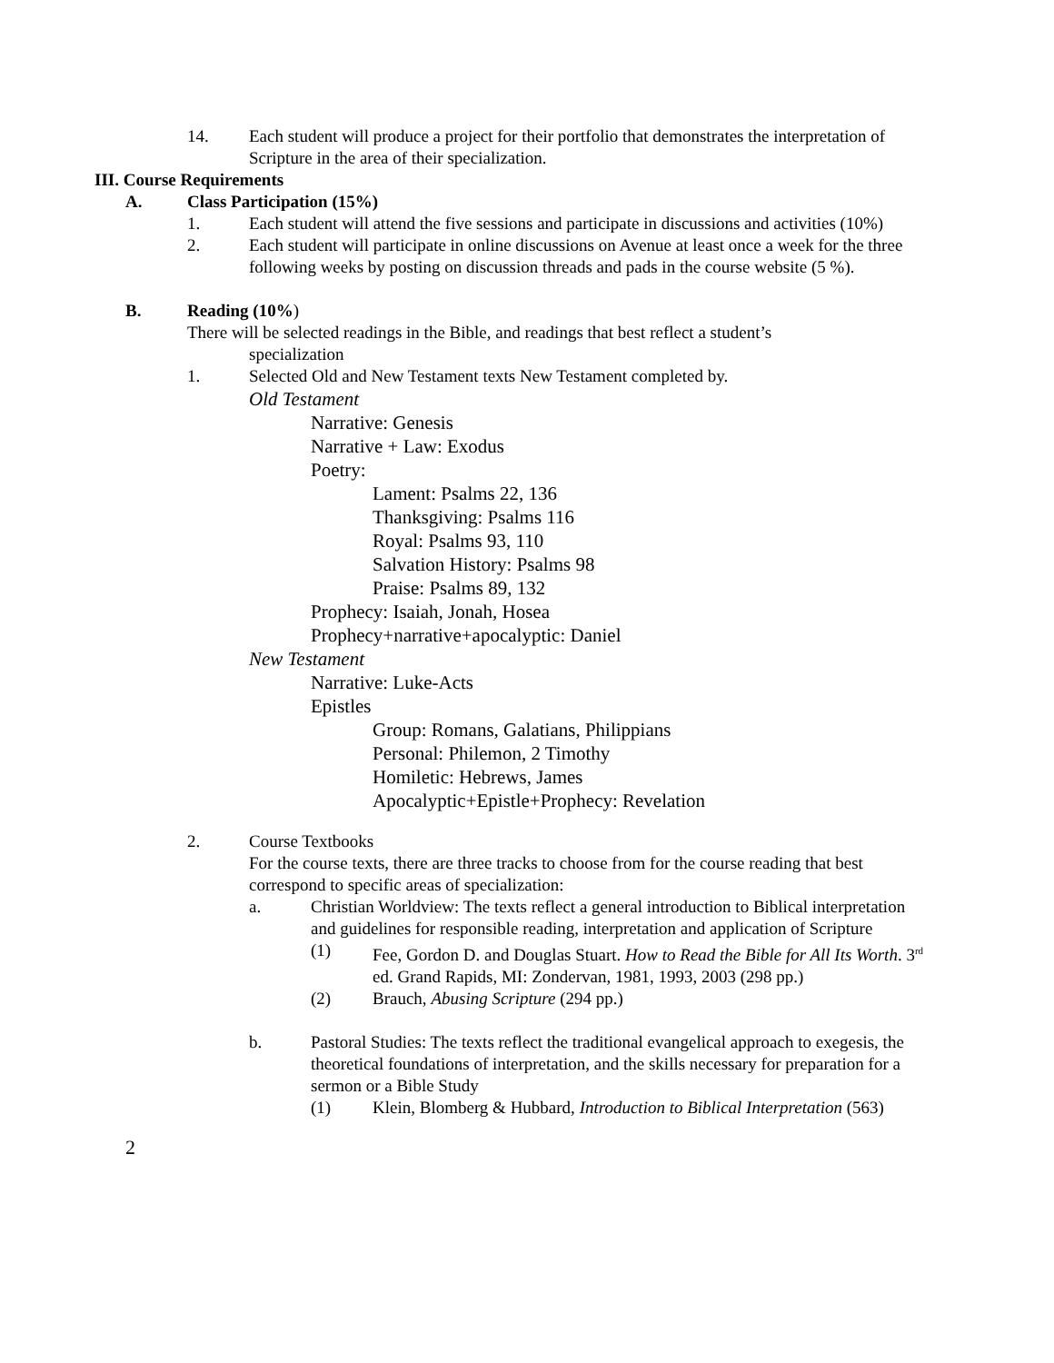14. Each student will produce a project for their portfolio that demonstrates the interpretation of Scripture in the area of their specialization.
III. Course Requirements
A. Class Participation (15%)
1. Each student will attend the five sessions and participate in discussions and activities (10%)
2. Each student will participate in online discussions on Avenue at least once a week for the three following weeks by posting on discussion threads and pads in the course website (5 %).
B. Reading (10%)
There will be selected readings in the Bible, and readings that best reflect a student’s
specialization
1. Selected Old and New Testament texts New Testament completed by.
Old Testament
Narrative: Genesis
Narrative + Law: Exodus
Poetry:
Lament: Psalms 22, 136
Thanksgiving: Psalms 116
Royal: Psalms 93, 110
Salvation History: Psalms 98
Praise: Psalms 89, 132
Prophecy: Isaiah, Jonah, Hosea
Prophecy+narrative+apocalyptic: Daniel
New Testament
Narrative: Luke-Acts
Epistles
Group: Romans, Galatians, Philippians
Personal: Philemon, 2 Timothy
Homiletic: Hebrews, James
Apocalyptic+Epistle+Prophecy: Revelation
2. Course Textbooks
For the course texts, there are three tracks to choose from for the course reading that best correspond to specific areas of specialization:
a. Christian Worldview: The texts reflect a general introduction to Biblical interpretation and guidelines for responsible reading, interpretation and application of Scripture
(1) Fee, Gordon D. and Douglas Stuart. How to Read the Bible for All Its Worth. 3<sup>rd</sup> ed. Grand Rapids, MI: Zondervan, 1981, 1993, 2003 (298 pp.)
(2) Brauch, Abusing Scripture (294 pp.)
b. Pastoral Studies: The texts reflect the traditional evangelical approach to exegesis, the theoretical foundations of interpretation, and the skills necessary for preparation for a sermon or a Bible Study
(1) Klein, Blomberg & Hubbard, Introduction to Biblical Interpretation (563)
2